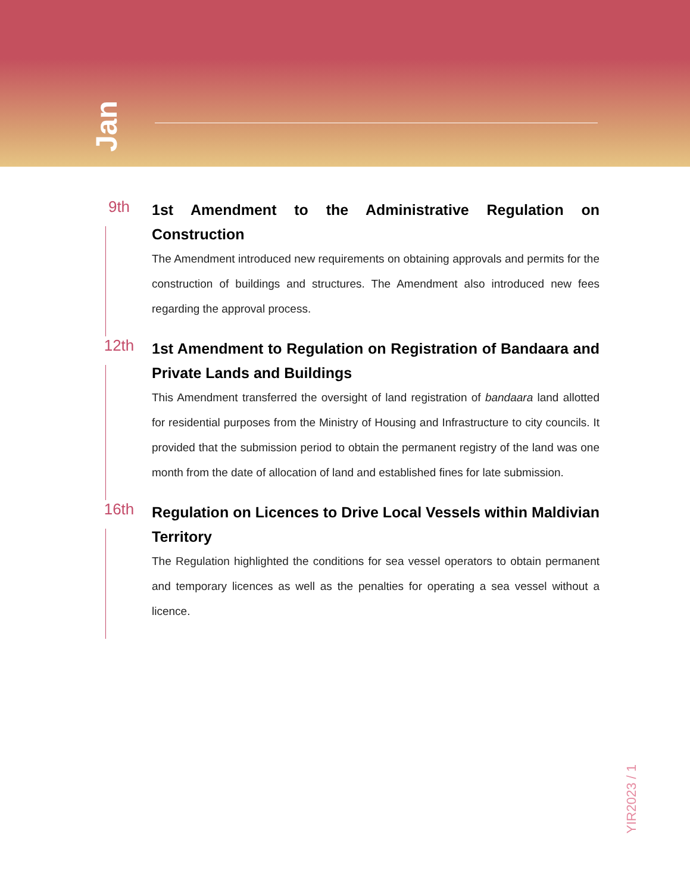Jan
9th
1st Amendment to the Administrative Regulation on Construction
The Amendment introduced new requirements on obtaining approvals and permits for the construction of buildings and structures. The Amendment also introduced new fees regarding the approval process.
12th
1st Amendment to Regulation on Registration of Bandaara and Private Lands and Buildings
This Amendment transferred the oversight of land registration of bandaara land allotted for residential purposes from the Ministry of Housing and Infrastructure to city councils. It provided that the submission period to obtain the permanent registry of the land was one month from the date of allocation of land and established fines for late submission.
16th
Regulation on Licences to Drive Local Vessels within Maldivian Territory
The Regulation highlighted the conditions for sea vessel operators to obtain permanent and temporary licences as well as the penalties for operating a sea vessel without a licence.
YIR2023 / 1